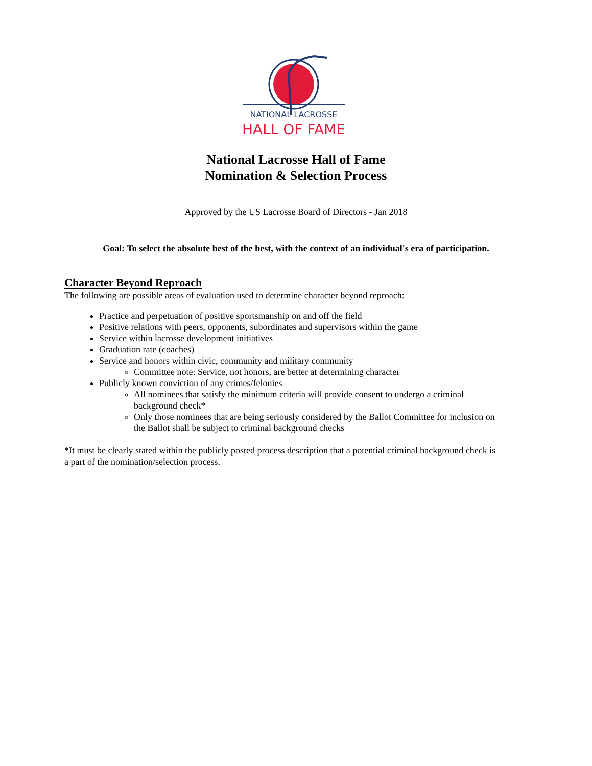NATIONAL LACROSSE
HALL OF FAME
National Lacrosse Hall of Fame
Nomination & Selection Process
Approved by the US Lacrosse Board of Directors - Jan 2018
Goal: To select the absolute best of the best, with the context of an individual's era of participation.
Character Beyond Reproach
The following are possible areas of evaluation used to determine character beyond reproach:
Practice and perpetuation of positive sportsmanship on and off the field
Positive relations with peers, opponents, subordinates and supervisors within the game
Service within lacrosse development initiatives
Graduation rate (coaches)
Service and honors within civic, community and military community
Committee note: Service, not honors, are better at determining character
Publicly known conviction of any crimes/felonies
All nominees that satisfy the minimum criteria will provide consent to undergo a criminal background check*
Only those nominees that are being seriously considered by the Ballot Committee for inclusion on the Ballot shall be subject to criminal background checks
*It must be clearly stated within the publicly posted process description that a potential criminal background check is a part of the nomination/selection process.